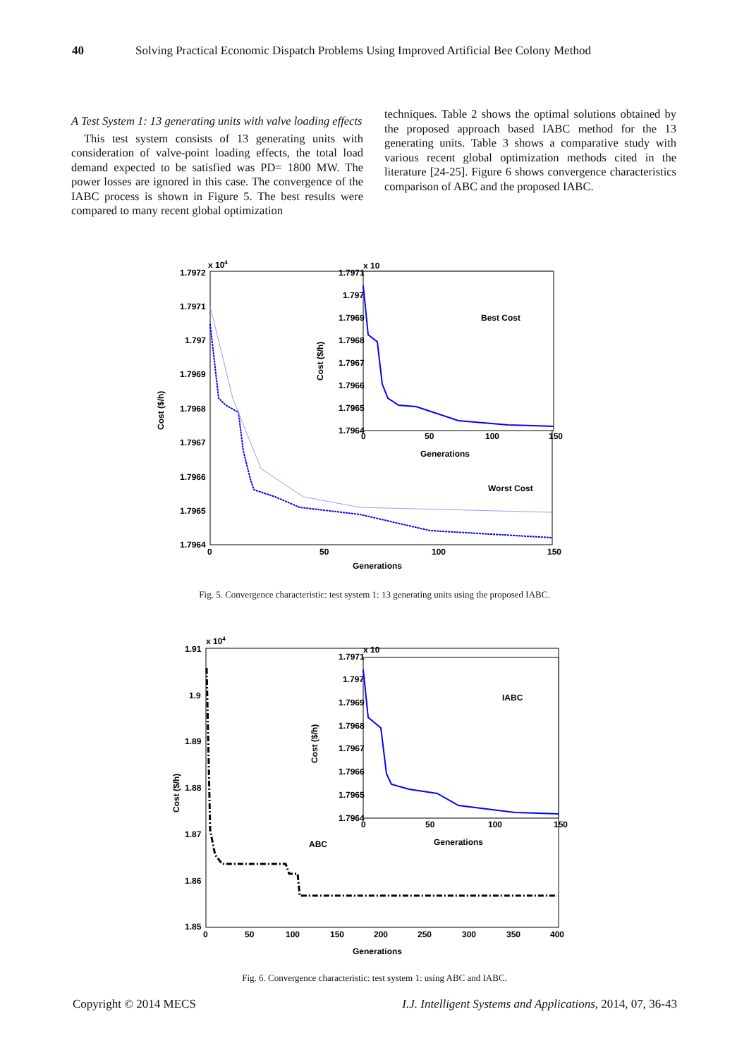40 Solving Practical Economic Dispatch Problems Using Improved Artificial Bee Colony Method
A Test System 1: 13 generating units with valve loading effects
This test system consists of 13 generating units with consideration of valve-point loading effects, the total load demand expected to be satisfied was PD= 1800 MW. The power losses are ignored in this case. The convergence of the IABC process is shown in Figure 5. The best results were compared to many recent global optimization
techniques. Table 2 shows the optimal solutions obtained by the proposed approach based IABC method for the 13 generating units. Table 3 shows a comparative study with various recent global optimization methods cited in the literature [24-25]. Figure 6 shows convergence characteristics comparison of ABC and the proposed IABC.
x 104
1.7972
1.7971
1.797
1.7969
1.7968
1.7967
1.7966
1.7965
1.7964
0
50
100
150
Generations
Cost ($/h)
x 10
1.7971
1.797
1.7969
1.7968
1.7967
1.7966
1.7965
1.7964
0
50
100
150
Generations
Cost ($/h)
Best Cost
Worst Cost
Fig. 5. Convergence characteristic: test system 1: 13 generating units using the proposed IABC.
x 104
1.91
1.9
1.89
1.88
1.87
1.86
1.85
0
50
100
150
200
250
300
350
400
Generations
Cost ($/h)
ABC
x 10
1.7971
1.797
1.7969
1.7968
1.7967
1.7966
1.7965
1.7964
0
50
100
150
Generations
Cost ($/h)
IABC
Fig. 6. Convergence characteristic: test system 1: using ABC and IABC.
Copyright © 2014 MECS I.J. Intelligent Systems and Applications, 2014, 07, 36-43